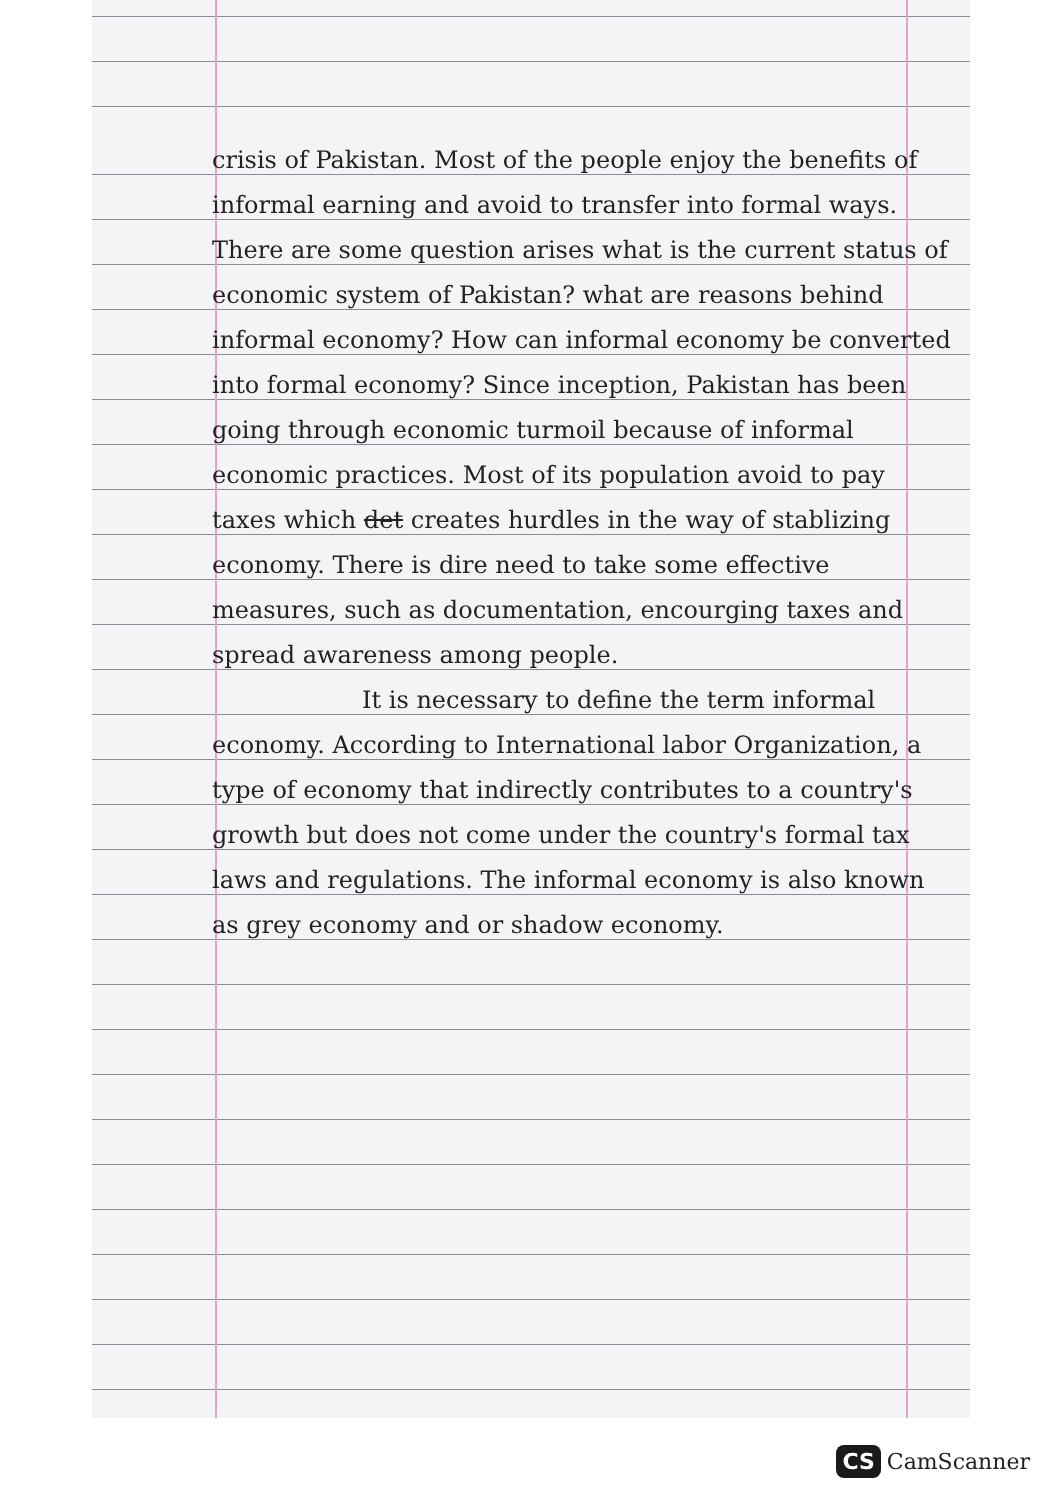crisis of Pakistan. Most of the people enjoy the benefits of informal earning and avoid to transfer into formal ways. There are some question arises what is the current status of economic system of Pakistan? what are reasons behind informal economy? How can informal economy be converted into formal economy? Since inception, Pakistan has been going through economic turmoil because of informal economic practices. Most of its population avoid to pay taxes which det creates hurdles in the way of stablizing economy. There is dire need to take some effective measures, such as documentation, encourging taxes and spread awareness among people.
It is necessary to define the term informal economy. According to International labor Organization, a type of economy that indirectly contributes to a country's growth but does not come under the country's formal tax laws and regulations. The informal economy is also known as grey economy and or shadow economy.
CS CamScanner